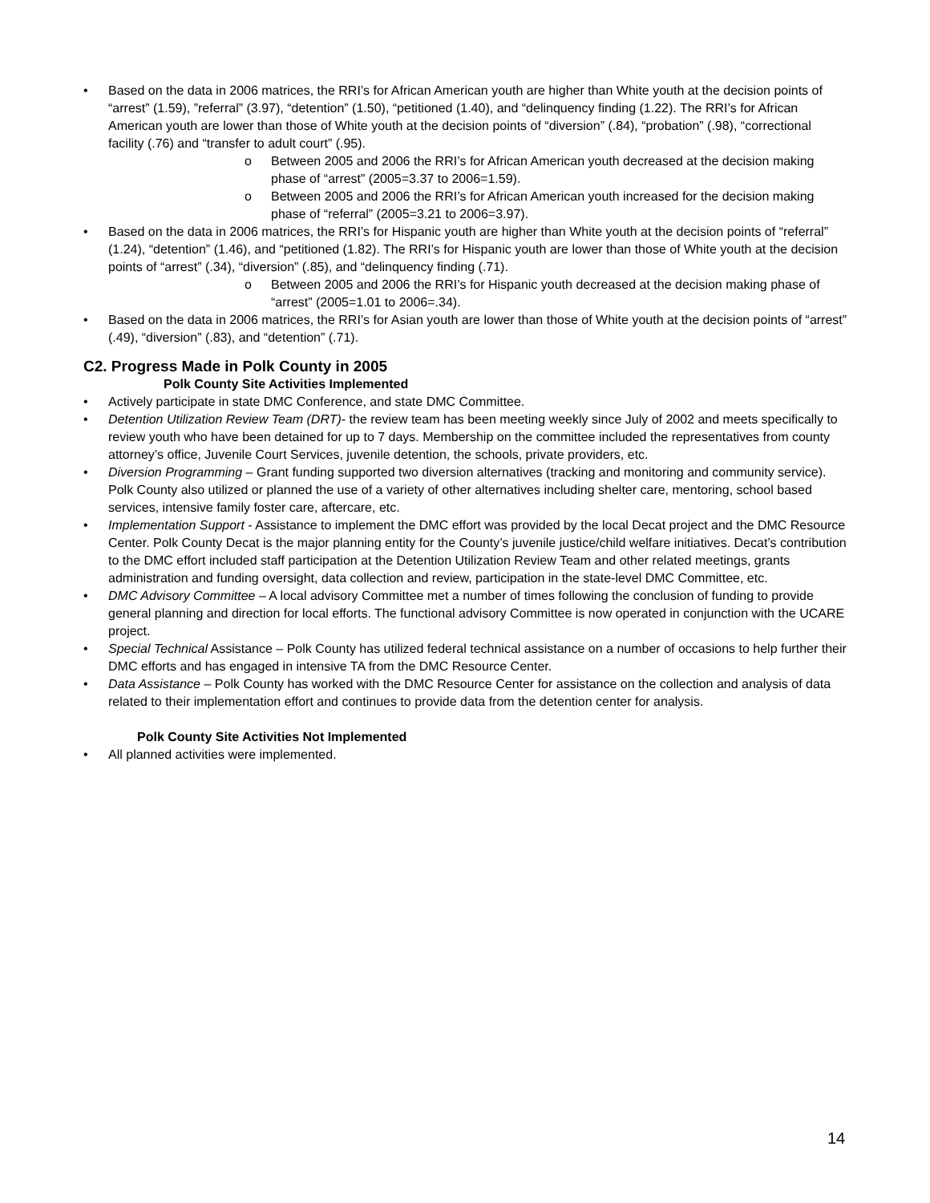• Based on the data in 2006 matrices, the RRI’s for African American youth are higher than White youth at the decision points of “arrest” (1.59), ”referral” (3.97), “detention” (1.50), “petitioned (1.40), and “delinquency finding (1.22). The RRI’s for African American youth are lower than those of White youth at the decision points of “diversion” (.84), “probation” (.98), “correctional facility (.76) and “transfer to adult court” (.95).
o Between 2005 and 2006 the RRI’s for African American youth decreased at the decision making phase of “arrest” (2005=3.37 to 2006=1.59).
o Between 2005 and 2006 the RRI’s for African American youth increased for the decision making phase of “referral” (2005=3.21 to 2006=3.97).
• Based on the data in 2006 matrices, the RRI’s for Hispanic youth are higher than White youth at the decision points of “referral” (1.24), “detention” (1.46), and “petitioned (1.82). The RRI’s for Hispanic youth are lower than those of White youth at the decision points of “arrest” (.34), “diversion” (.85), and “delinquency finding (.71).
o Between 2005 and 2006 the RRI’s for Hispanic youth decreased at the decision making phase of “arrest” (2005=1.01 to 2006=.34).
• Based on the data in 2006 matrices, the RRI’s for Asian youth are lower than those of White youth at the decision points of “arrest” (.49), “diversion” (.83), and “detention” (.71).
C2. Progress Made in Polk County in 2005
Polk County Site Activities Implemented
• Actively participate in state DMC Conference, and state DMC Committee.
• Detention Utilization Review Team (DRT)- the review team has been meeting weekly since July of 2002 and meets specifically to review youth who have been detained for up to 7 days. Membership on the committee included the representatives from county attorney’s office, Juvenile Court Services, juvenile detention, the schools, private providers, etc.
• Diversion Programming – Grant funding supported two diversion alternatives (tracking and monitoring and community service). Polk County also utilized or planned the use of a variety of other alternatives including shelter care, mentoring, school based services, intensive family foster care, aftercare, etc.
• Implementation Support - Assistance to implement the DMC effort was provided by the local Decat project and the DMC Resource Center. Polk County Decat is the major planning entity for the County’s juvenile justice/child welfare initiatives. Decat’s contribution to the DMC effort included staff participation at the Detention Utilization Review Team and other related meetings, grants administration and funding oversight, data collection and review, participation in the state-level DMC Committee, etc.
• DMC Advisory Committee – A local advisory Committee met a number of times following the conclusion of funding to provide general planning and direction for local efforts. The functional advisory Committee is now operated in conjunction with the UCARE project.
• Special Technical Assistance – Polk County has utilized federal technical assistance on a number of occasions to help further their DMC efforts and has engaged in intensive TA from the DMC Resource Center.
• Data Assistance – Polk County has worked with the DMC Resource Center for assistance on the collection and analysis of data related to their implementation effort and continues to provide data from the detention center for analysis.
Polk County Site Activities Not Implemented
• All planned activities were implemented.
14